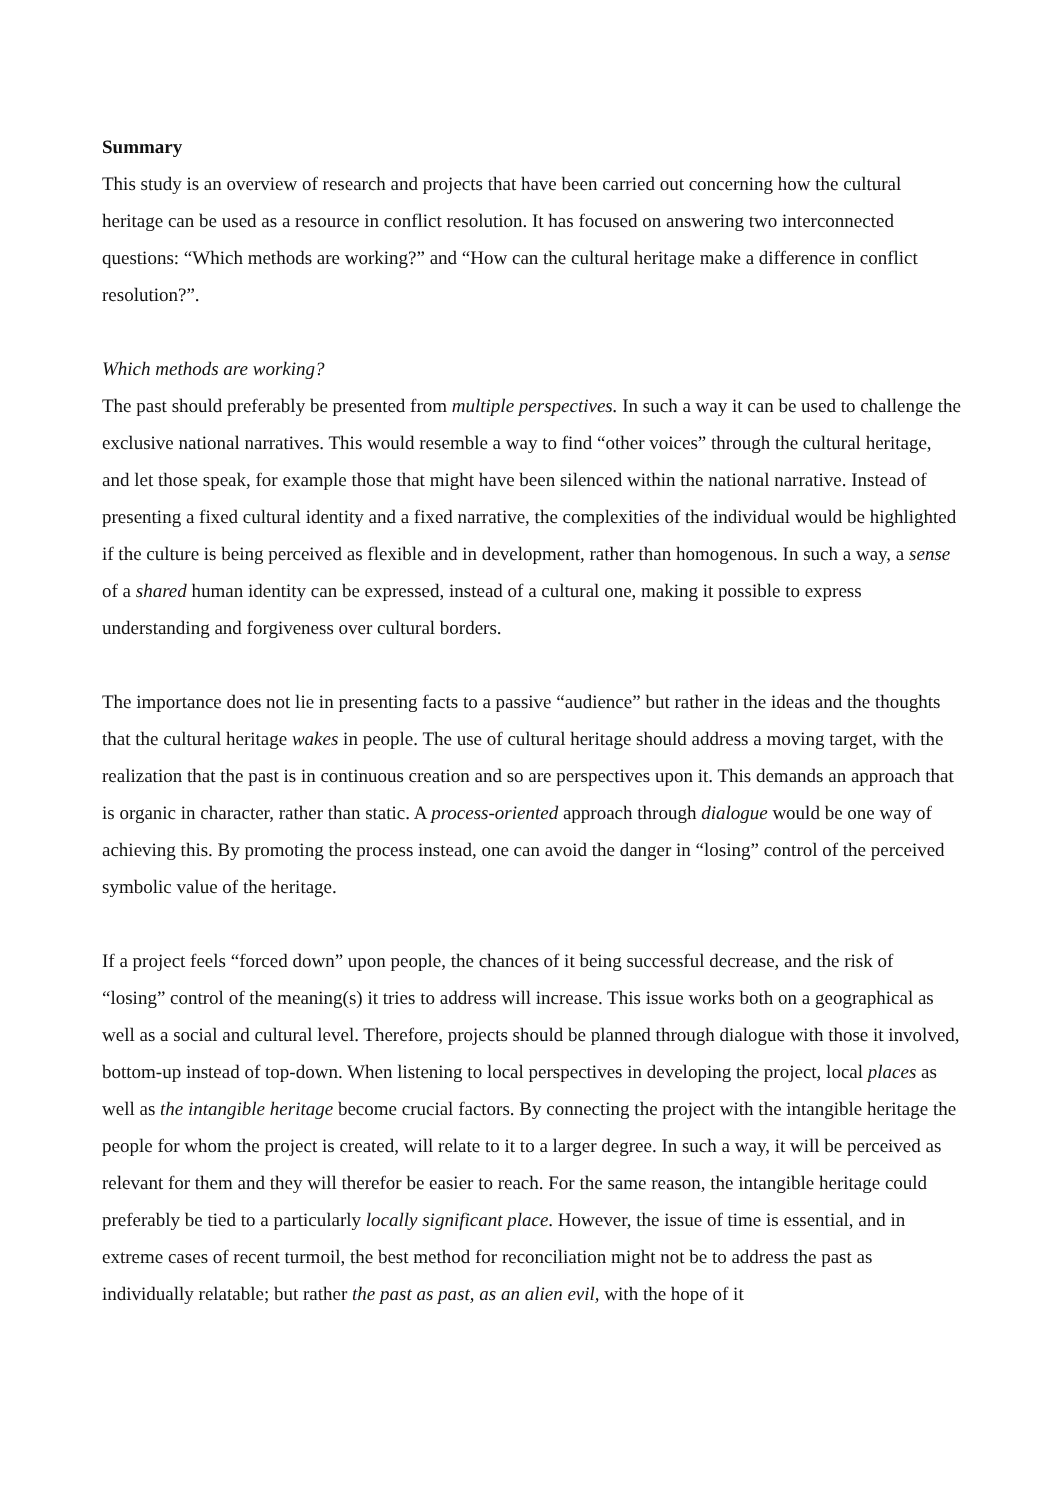Summary
This study is an overview of research and projects that have been carried out concerning how the cultural heritage can be used as a resource in conflict resolution. It has focused on answering two interconnected questions: “Which methods are working?” and “How can the cultural heritage make a difference in conflict resolution?”.
Which methods are working?
The past should preferably be presented from multiple perspectives. In such a way it can be used to challenge the exclusive national narratives. This would resemble a way to find “other voices” through the cultural heritage, and let those speak, for example those that might have been silenced within the national narrative. Instead of presenting a fixed cultural identity and a fixed narrative, the complexities of the individual would be highlighted if the culture is being perceived as flexible and in development, rather than homogenous. In such a way, a sense of a shared human identity can be expressed, instead of a cultural one, making it possible to express understanding and forgiveness over cultural borders.
The importance does not lie in presenting facts to a passive “audience” but rather in the ideas and the thoughts that the cultural heritage wakes in people. The use of cultural heritage should address a moving target, with the realization that the past is in continuous creation and so are perspectives upon it. This demands an approach that is organic in character, rather than static. A process-oriented approach through dialogue would be one way of achieving this. By promoting the process instead, one can avoid the danger in “losing” control of the perceived symbolic value of the heritage.
If a project feels “forced down” upon people, the chances of it being successful decrease, and the risk of “losing” control of the meaning(s) it tries to address will increase. This issue works both on a geographical as well as a social and cultural level. Therefore, projects should be planned through dialogue with those it involved, bottom-up instead of top-down. When listening to local perspectives in developing the project, local places as well as the intangible heritage become crucial factors. By connecting the project with the intangible heritage the people for whom the project is created, will relate to it to a larger degree. In such a way, it will be perceived as relevant for them and they will therefor be easier to reach. For the same reason, the intangible heritage could preferably be tied to a particularly locally significant place. However, the issue of time is essential, and in extreme cases of recent turmoil, the best method for reconciliation might not be to address the past as individually relatable; but rather the past as past, as an alien evil, with the hope of it